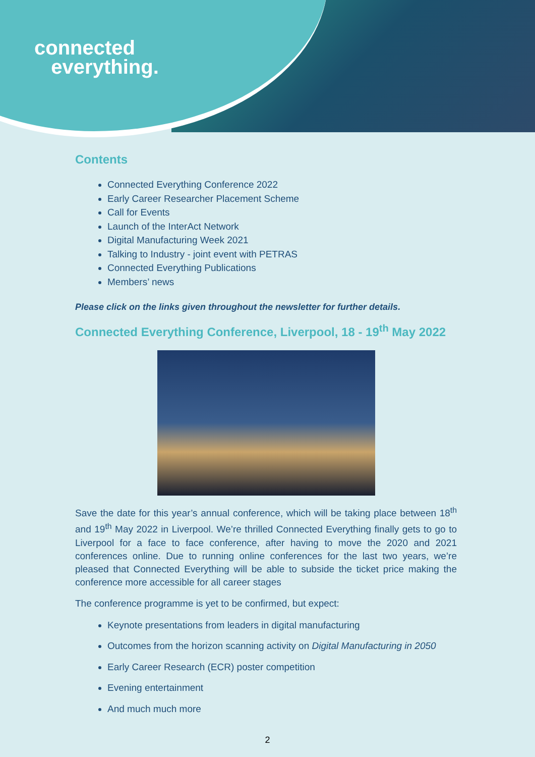connected
everything.
Contents
Connected Everything Conference 2022
Early Career Researcher Placement Scheme
Call for Events
Launch of the InterAct Network
Digital Manufacturing Week 2021
Talking to Industry - joint event with PETRAS
Connected Everything Publications
Members’ news
Please click on the links given throughout the newsletter for further details.
Connected Everything Conference, Liverpool, 18 - 19<sup>th</sup> May 2022
Save the date for this year’s annual conference, which will be taking place between 18<sup>th</sup> and 19<sup>th</sup> May 2022 in Liverpool. We’re thrilled Connected Everything finally gets to go to Liverpool for a face to face conference, after having to move the 2020 and 2021 conferences online. Due to running online conferences for the last two years, we’re pleased that Connected Everything will be able to subside the ticket price making the conference more accessible for all career stages
The conference programme is yet to be confirmed, but expect:
Keynote presentations from leaders in digital manufacturing
Outcomes from the horizon scanning activity on Digital Manufacturing in 2050
Early Career Research (ECR) poster competition
Evening entertainment
And much much more
2